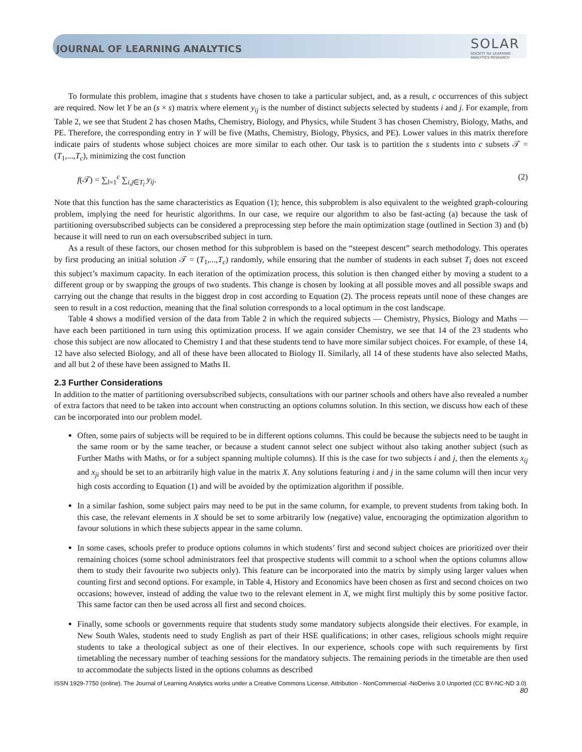JOURNAL OF LEARNING ANALYTICS
SOLAR
SOCIETY for LEARNING
ANALYTICS RESEARCH
To formulate this problem, imagine that s students have chosen to take a particular subject, and, as a result, c occurrences of this subject are required. Now let Y be an (s × s) matrix where element y<sub>ij</sub> is the number of distinct subjects selected by students i and j. For example, from Table 2, we see that Student 2 has chosen Maths, Chemistry, Biology, and Physics, while Student 3 has chosen Chemistry, Biology, Maths, and PE. Therefore, the corresponding entry in Y will be five (Maths, Chemistry, Biology, Physics, and PE). Lower values in this matrix therefore indicate pairs of students whose subject choices are more similar to each other. Our task is to partition the s students into c subsets 𝒯 = (T<sub>1</sub>,...,T<sub>c</sub>), minimizing the cost function
f(𝒯) = ∑<sub>l=1</sub><sup>c</sup> ∑<sub>i,j∈T<sub>l</sub></sub> y<sub>ij</sub>. (2)
Note that this function has the same characteristics as Equation (1); hence, this subproblem is also equivalent to the weighted graph-colouring problem, implying the need for heuristic algorithms. In our case, we require our algorithm to also be fast-acting (a) because the task of partitioning oversubscribed subjects can be considered a preprocessing step before the main optimization stage (outlined in Section 3) and (b) because it will need to run on each oversubscribed subject in turn.
As a result of these factors, our chosen method for this subproblem is based on the “steepest descent” search methodology. This operates by first producing an initial solution 𝒯 = (T<sub>1</sub>,...,T<sub>c</sub>) randomly, while ensuring that the number of students in each subset T<sub>i</sub> does not exceed this subject’s maximum capacity. In each iteration of the optimization process, this solution is then changed either by moving a student to a different group or by swapping the groups of two students. This change is chosen by looking at all possible moves and all possible swaps and carrying out the change that results in the biggest drop in cost according to Equation (2). The process repeats until none of these changes are seen to result in a cost reduction, meaning that the final solution corresponds to a local optimum in the cost landscape.
Table 4 shows a modified version of the data from Table 2 in which the required subjects — Chemistry, Physics, Biology and Maths — have each been partitioned in turn using this optimization process. If we again consider Chemistry, we see that 14 of the 23 students who chose this subject are now allocated to Chemistry I and that these students tend to have more similar subject choices. For example, of these 14, 12 have also selected Biology, and all of these have been allocated to Biology II. Similarly, all 14 of these students have also selected Maths, and all but 2 of these have been assigned to Maths II.
2.3 Further Considerations
In addition to the matter of partitioning oversubscribed subjects, consultations with our partner schools and others have also revealed a number of extra factors that need to be taken into account when constructing an options columns solution. In this section, we discuss how each of these can be incorporated into our problem model.
Often, some pairs of subjects will be required to be in different options columns. This could be because the subjects need to be taught in the same room or by the same teacher, or because a student cannot select one subject without also taking another subject (such as Further Maths with Maths, or for a subject spanning multiple columns). If this is the case for two subjects i and j, then the elements x<sub>ij</sub> and x<sub>ji</sub> should be set to an arbitrarily high value in the matrix X. Any solutions featuring i and j in the same column will then incur very high costs according to Equation (1) and will be avoided by the optimization algorithm if possible.
In a similar fashion, some subject pairs may need to be put in the same column, for example, to prevent students from taking both. In this case, the relevant elements in X should be set to some arbitrarily low (negative) value, encouraging the optimization algorithm to favour solutions in which these subjects appear in the same column.
In some cases, schools prefer to produce options columns in which students’ first and second subject choices are prioritized over their remaining choices (some school administrators feel that prospective students will commit to a school when the options columns allow them to study their favourite two subjects only). This feature can be incorporated into the matrix by simply using larger values when counting first and second options. For example, in Table 4, History and Economics have been chosen as first and second choices on two occasions; however, instead of adding the value two to the relevant element in X, we might first multiply this by some positive factor. This same factor can then be used across all first and second choices.
Finally, some schools or governments require that students study some mandatory subjects alongside their electives. For example, in New South Wales, students need to study English as part of their HSE qualifications; in other cases, religious schools might require students to take a theological subject as one of their electives. In our experience, schools cope with such requirements by first timetabling the necessary number of teaching sessions for the mandatory subjects. The remaining periods in the timetable are then used to accommodate the subjects listed in the options columns as described
ISSN 1929-7750 (online). The Journal of Learning Analytics works under a Creative Commons License, Attribution - NonCommercial -NoDerivs 3.0 Unported (CC BY-NC-ND 3.0)
80